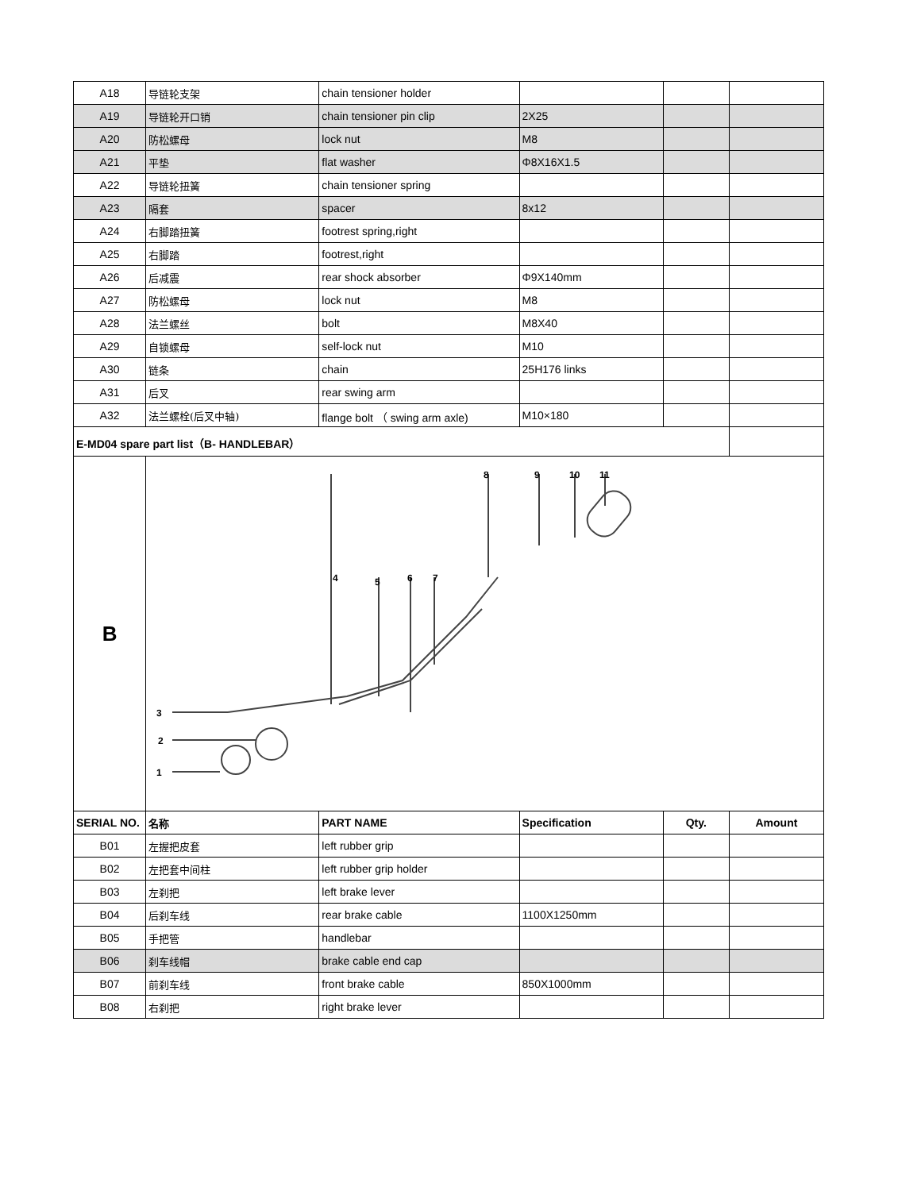| A18 | 导链轮支架 | chain tensioner holder | | | |
| A19 | 导链轮开口销 | chain tensioner pin clip | 2X25 | | |
| A20 | 防松螺母 | lock nut | M8 | | |
| A21 | 平垫 | flat washer | Φ8X16X1.5 | | |
| A22 | 导链轮扭簧 | chain tensioner spring | | | |
| A23 | 隔套 | spacer | 8x12 | | |
| A24 | 右脚踏扭簧 | footrest spring,right | | | |
| A25 | 右脚踏 | footrest,right | | | |
| A26 | 后减震 | rear shock absorber | Φ9X140mm | | |
| A27 | 防松螺母 | lock nut | M8 | | |
| A28 | 法兰螺丝 | bolt | M8X40 | | |
| A29 | 自锁螺母 | self-lock nut | M10 | | |
| A30 | 链条 | chain | 25H176 links | | |
| A31 | 后叉 | rear swing arm | | | |
| A32 | 法兰螺栓(后叉中轴) | flange bolt （ swing arm axle) | M10×180 | | |
| E-MD04 spare part list（B- HANDLEBAR） | | | | | |
| B | 3 2 1 4 5 6 7 8 9 10 11 | | | | |
| SERIAL NO. | 名称 | PART NAME | Specification | Qty. | Amount |
| B01 | 左握把皮套 | left rubber grip | | | |
| B02 | 左把套中间柱 | left rubber grip holder | | | |
| B03 | 左刹把 | left brake lever | | | |
| B04 | 后刹车线 | rear brake cable | 1100X1250mm | | |
| B05 | 手把管 | handlebar | | | |
| B06 | 刹车线帽 | brake cable end cap | | | |
| B07 | 前刹车线 | front brake cable | 850X1000mm | | |
| B08 | 右刹把 | right brake lever | | | |